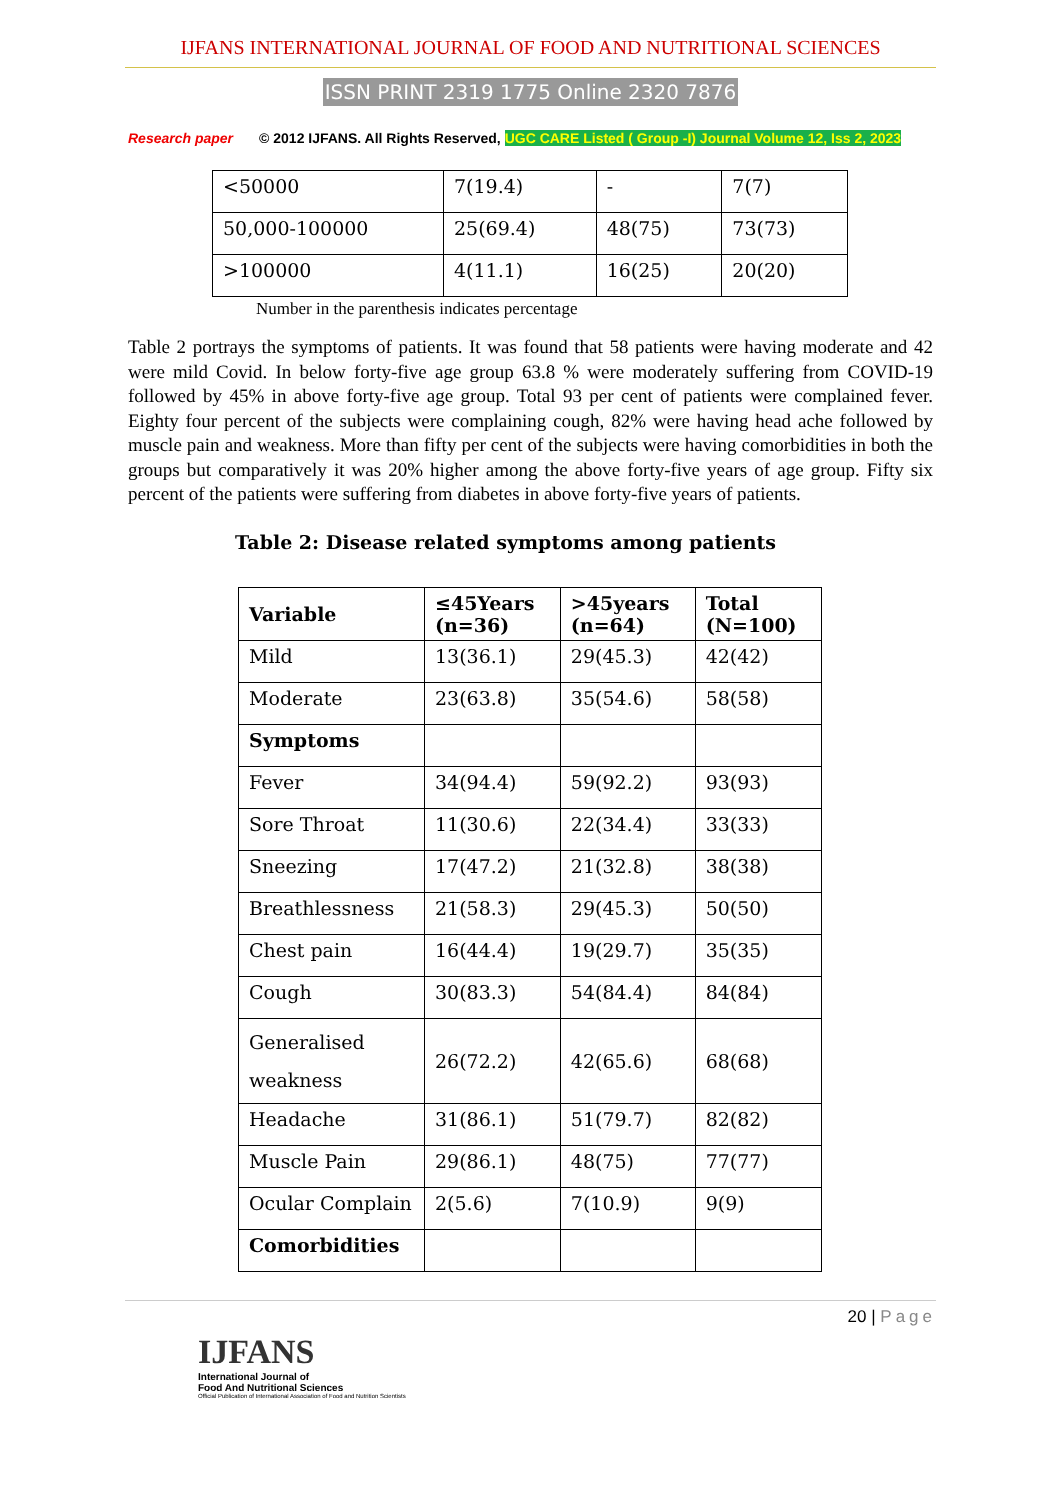IJFANS INTERNATIONAL JOURNAL OF FOOD AND NUTRITIONAL SCIENCES
ISSN PRINT 2319 1775 Online 2320 7876
Research paper © 2012 IJFANS. All Rights Reserved, UGC CARE Listed ( Group -I) Journal Volume 12, Iss 2, 2023
| <50000 | 7(19.4) | - | 7(7) |
| 50,000-100000 | 25(69.4) | 48(75) | 73(73) |
| >100000 | 4(11.1) | 16(25) | 20(20) |
Number in the parenthesis indicates percentage
Table 2 portrays the symptoms of patients. It was found that 58 patients were having moderate and 42 were mild Covid. In below forty-five age group 63.8 % were moderately suffering from COVID-19 followed by 45% in above forty-five age group. Total 93 per cent of patients were complained fever. Eighty four percent of the subjects were complaining cough, 82% were having head ache followed by muscle pain and weakness. More than fifty per cent of the subjects were having comorbidities in both the groups but comparatively it was 20% higher among the above forty-five years of age group. Fifty six percent of the patients were suffering from diabetes in above forty-five years of patients.
Table 2: Disease related symptoms among patients
| Variable | ≤45Years (n=36) | >45years (n=64) | Total (N=100) |
| --- | --- | --- | --- |
| Mild | 13(36.1) | 29(45.3) | 42(42) |
| Moderate | 23(63.8) | 35(54.6) | 58(58) |
| Symptoms | | | |
| Fever | 34(94.4) | 59(92.2) | 93(93) |
| Sore Throat | 11(30.6) | 22(34.4) | 33(33) |
| Sneezing | 17(47.2) | 21(32.8) | 38(38) |
| Breathlessness | 21(58.3) | 29(45.3) | 50(50) |
| Chest pain | 16(44.4) | 19(29.7) | 35(35) |
| Cough | 30(83.3) | 54(84.4) | 84(84) |
| Generalised weakness | 26(72.2) | 42(65.6) | 68(68) |
| Headache | 31(86.1) | 51(79.7) | 82(82) |
| Muscle Pain | 29(86.1) | 48(75) | 77(77) |
| Ocular Complain | 2(5.6) | 7(10.9) | 9(9) |
| Comorbidities | | | |
20 | Page
IJFANS
International Journal of
Food And Nutritional Sciences
Official Publication of International Association of Food and Nutrition Scientists